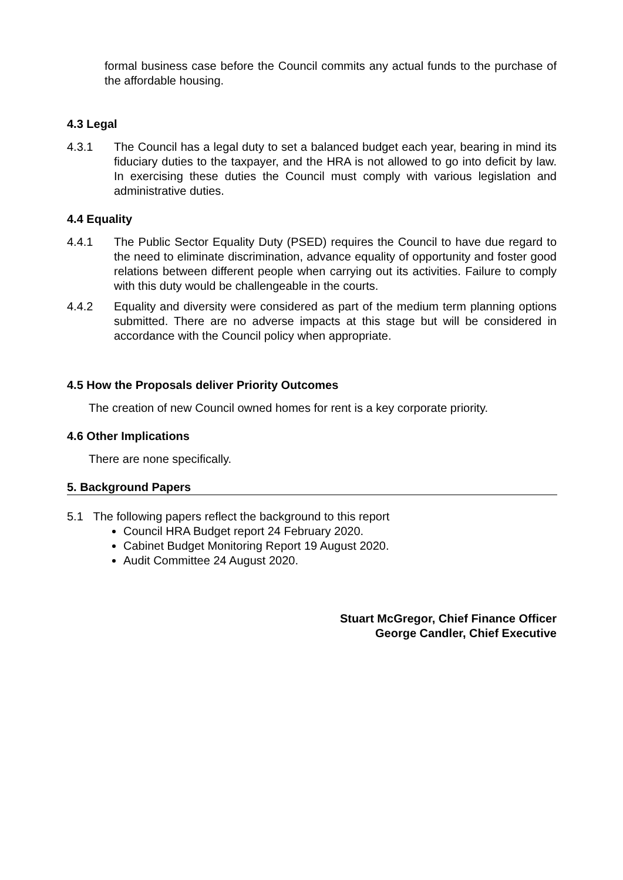formal business case before the Council commits any actual funds to the purchase of the affordable housing.
4.3 Legal
4.3.1 The Council has a legal duty to set a balanced budget each year, bearing in mind its fiduciary duties to the taxpayer, and the HRA is not allowed to go into deficit by law. In exercising these duties the Council must comply with various legislation and administrative duties.
4.4 Equality
4.4.1 The Public Sector Equality Duty (PSED) requires the Council to have due regard to the need to eliminate discrimination, advance equality of opportunity and foster good relations between different people when carrying out its activities. Failure to comply with this duty would be challengeable in the courts.
4.4.2 Equality and diversity were considered as part of the medium term planning options submitted. There are no adverse impacts at this stage but will be considered in accordance with the Council policy when appropriate.
4.5 How the Proposals deliver Priority Outcomes
The creation of new Council owned homes for rent is a key corporate priority.
4.6 Other Implications
There are none specifically.
5. Background Papers
5.1 The following papers reflect the background to this report
Council HRA Budget report 24 February 2020.
Cabinet Budget Monitoring Report 19 August 2020.
Audit Committee 24 August 2020.
Stuart McGregor, Chief Finance Officer
George Candler, Chief Executive